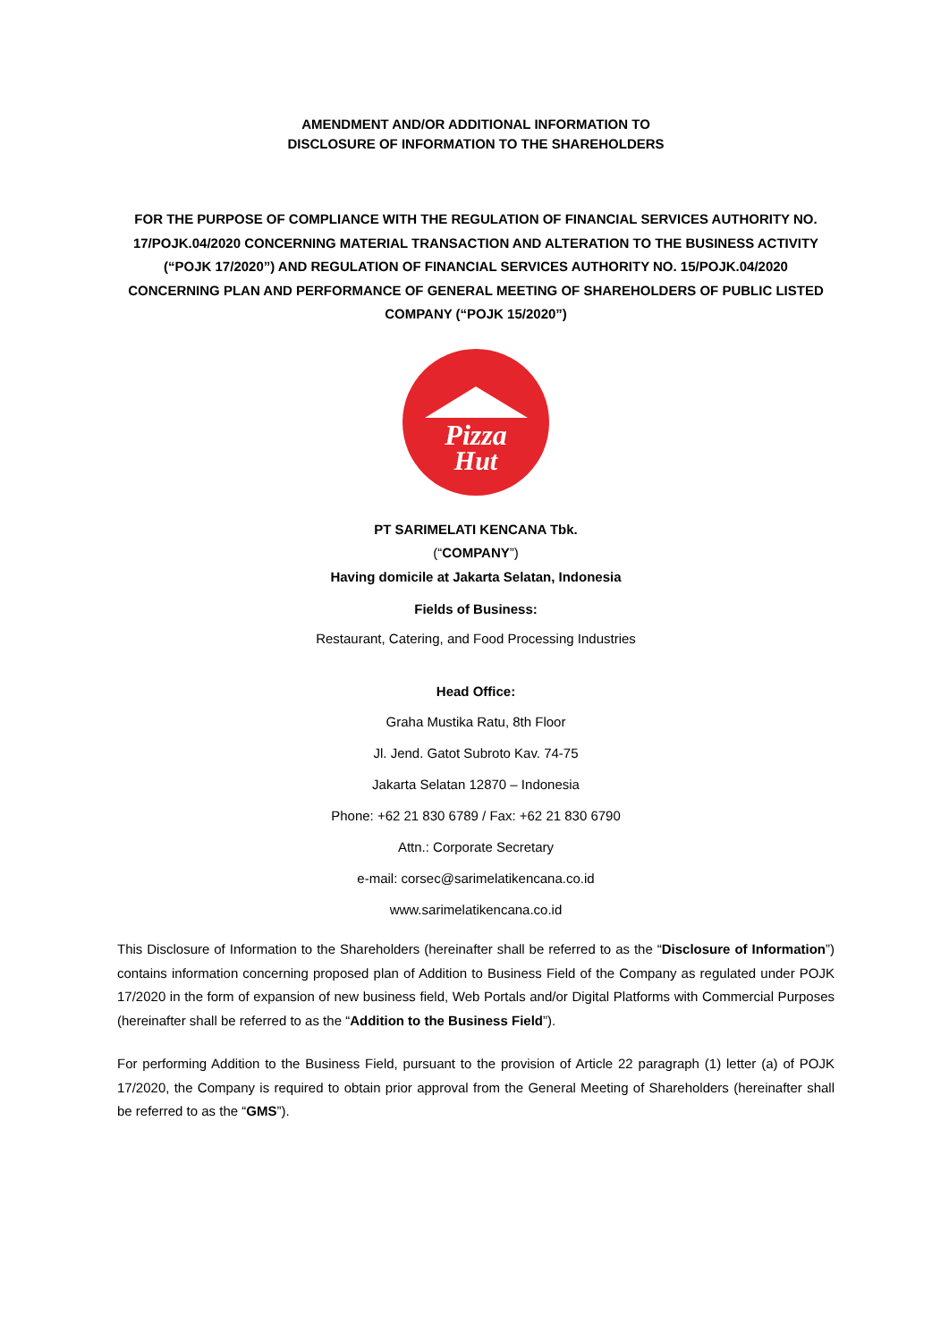AMENDMENT AND/OR ADDITIONAL INFORMATION TO
DISCLOSURE OF INFORMATION TO THE SHAREHOLDERS
FOR THE PURPOSE OF COMPLIANCE WITH THE REGULATION OF FINANCIAL SERVICES AUTHORITY NO. 17/POJK.04/2020 CONCERNING MATERIAL TRANSACTION AND ALTERATION TO THE BUSINESS ACTIVITY (“POJK 17/2020”) AND REGULATION OF FINANCIAL SERVICES AUTHORITY NO. 15/POJK.04/2020 CONCERNING PLAN AND PERFORMANCE OF GENERAL MEETING OF SHAREHOLDERS OF PUBLIC LISTED COMPANY (“POJK 15/2020”)
Pizza
Hut
PT SARIMELATI KENCANA Tbk.
(“COMPANY”)
Having domicile at Jakarta Selatan, Indonesia
Fields of Business:
Restaurant, Catering, and Food Processing Industries
Head Office:
Graha Mustika Ratu, 8th Floor
Jl. Jend. Gatot Subroto Kav. 74-75
Jakarta Selatan 12870 – Indonesia
Phone: +62 21 830 6789 / Fax: +62 21 830 6790
Attn.: Corporate Secretary
e-mail: corsec@sarimelatikencana.co.id
www.sarimelatikencana.co.id
This Disclosure of Information to the Shareholders (hereinafter shall be referred to as the “Disclosure of Information”) contains information concerning proposed plan of Addition to Business Field of the Company as regulated under POJK 17/2020 in the form of expansion of new business field, Web Portals and/or Digital Platforms with Commercial Purposes (hereinafter shall be referred to as the “Addition to the Business Field”).
For performing Addition to the Business Field, pursuant to the provision of Article 22 paragraph (1) letter (a) of POJK 17/2020, the Company is required to obtain prior approval from the General Meeting of Shareholders (hereinafter shall be referred to as the “GMS”).